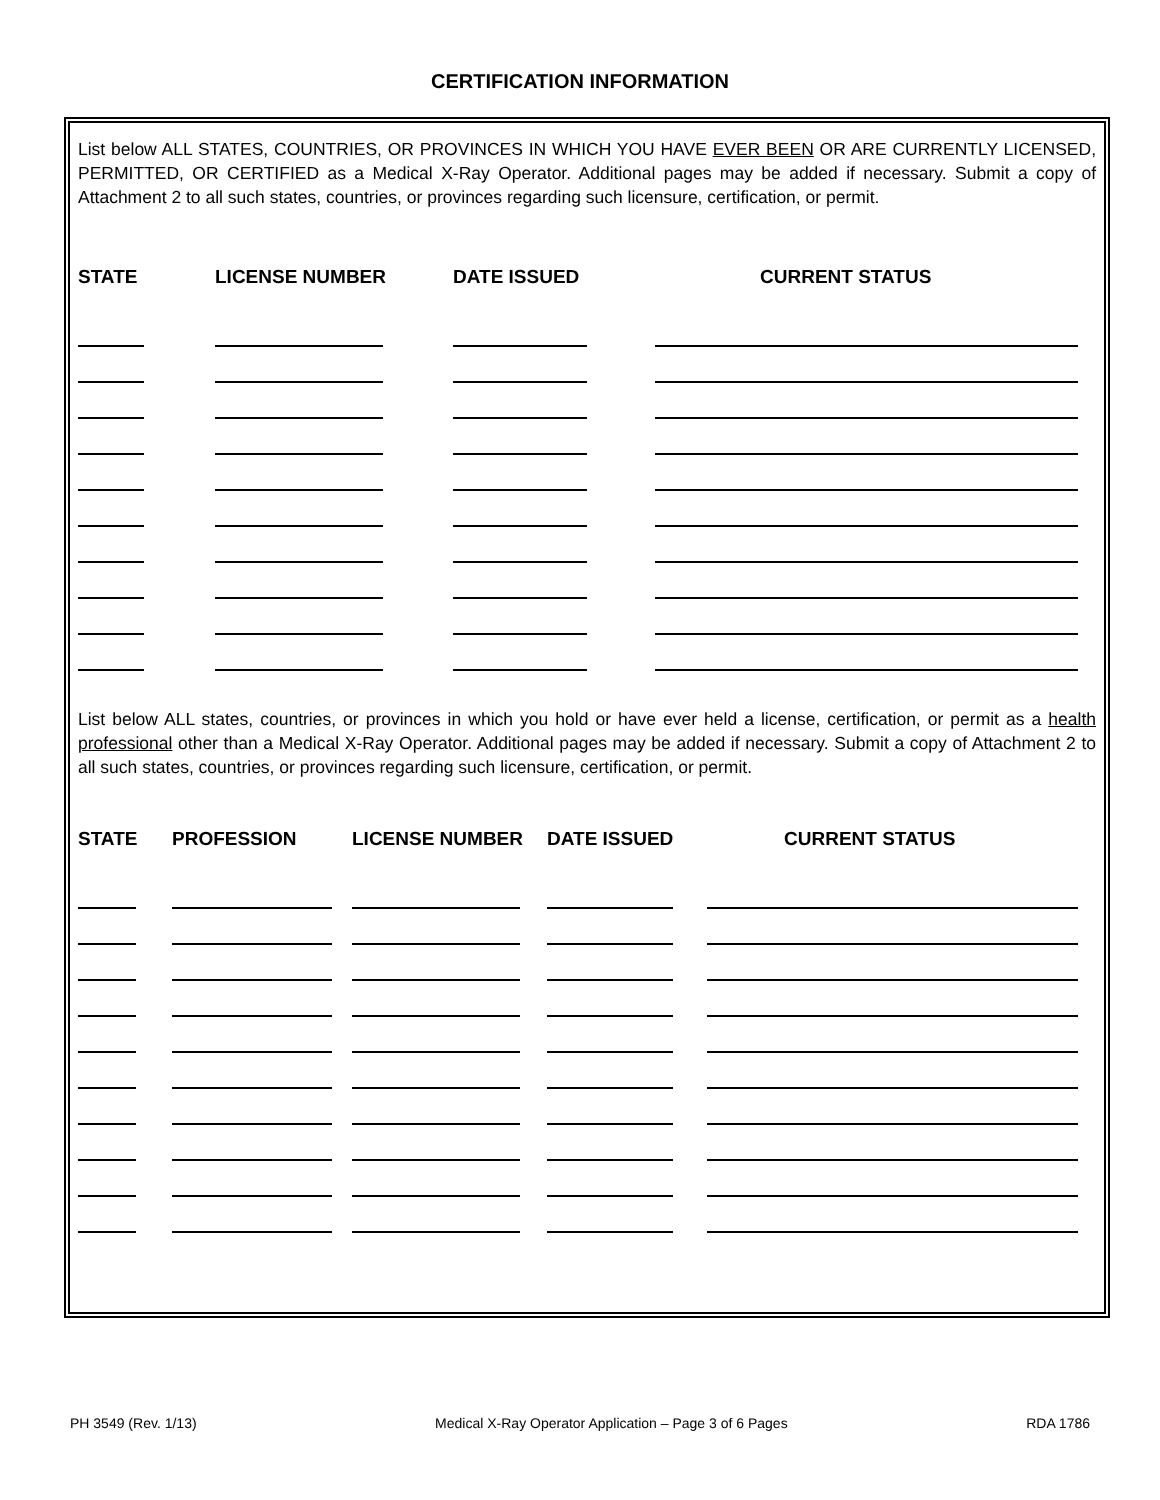CERTIFICATION INFORMATION
List below ALL STATES, COUNTRIES, OR PROVINCES IN WHICH YOU HAVE EVER BEEN OR ARE CURRENTLY LICENSED, PERMITTED, OR CERTIFIED as a Medical X-Ray Operator. Additional pages may be added if necessary. Submit a copy of Attachment 2 to all such states, countries, or provinces regarding such licensure, certification, or permit.
| STATE | LICENSE NUMBER | DATE ISSUED | CURRENT STATUS |
| --- | --- | --- | --- |
List below ALL states, countries, or provinces in which you hold or have ever held a license, certification, or permit as a health professional other than a Medical X-Ray Operator. Additional pages may be added if necessary. Submit a copy of Attachment 2 to all such states, countries, or provinces regarding such licensure, certification, or permit.
| STATE | PROFESSION | LICENSE NUMBER | DATE ISSUED | CURRENT STATUS |
| --- | --- | --- | --- | --- |
PH 3549 (Rev. 1/13) Medical X-Ray Operator Application – Page 3 of 6 Pages RDA 1786